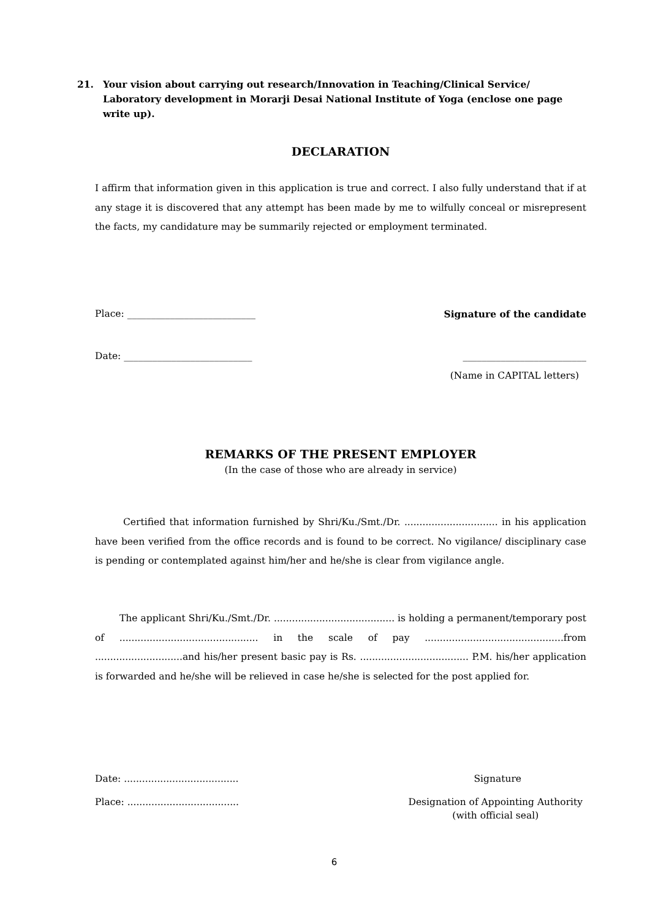21. Your vision about carrying out research/Innovation in Teaching/Clinical Service/ Laboratory development in Morarji Desai National Institute of Yoga (enclose one page write up).
DECLARATION
I affirm that information given in this application is true and correct. I also fully understand that if at any stage it is discovered that any attempt has been made by me to wilfully conceal or misrepresent the facts, my candidature may be summarily rejected or employment terminated.
Place: ___________________________ Signature of the candidate
Date: ___________________________ __________________________
(Name in CAPITAL letters)
REMARKS OF THE PRESENT EMPLOYER
(In the case of those who are already in service)
Certified that information furnished by Shri/Ku./Smt./Dr. ............................... in his application have been verified from the office records and is found to be correct. No vigilance/ disciplinary case is pending or contemplated against him/her and he/she is clear from vigilance angle.
The applicant Shri/Ku./Smt./Dr. ........................................ is holding a permanent/temporary post of .............................................. in the scale of pay ..............................................from .............................and his/her present basic pay is Rs. .................................... P.M. his/her application is forwarded and he/she will be relieved in case he/she is selected for the post applied for.
Date: ...................................... Signature
Place: ..................................... Designation of Appointing Authority
(with official seal)
6